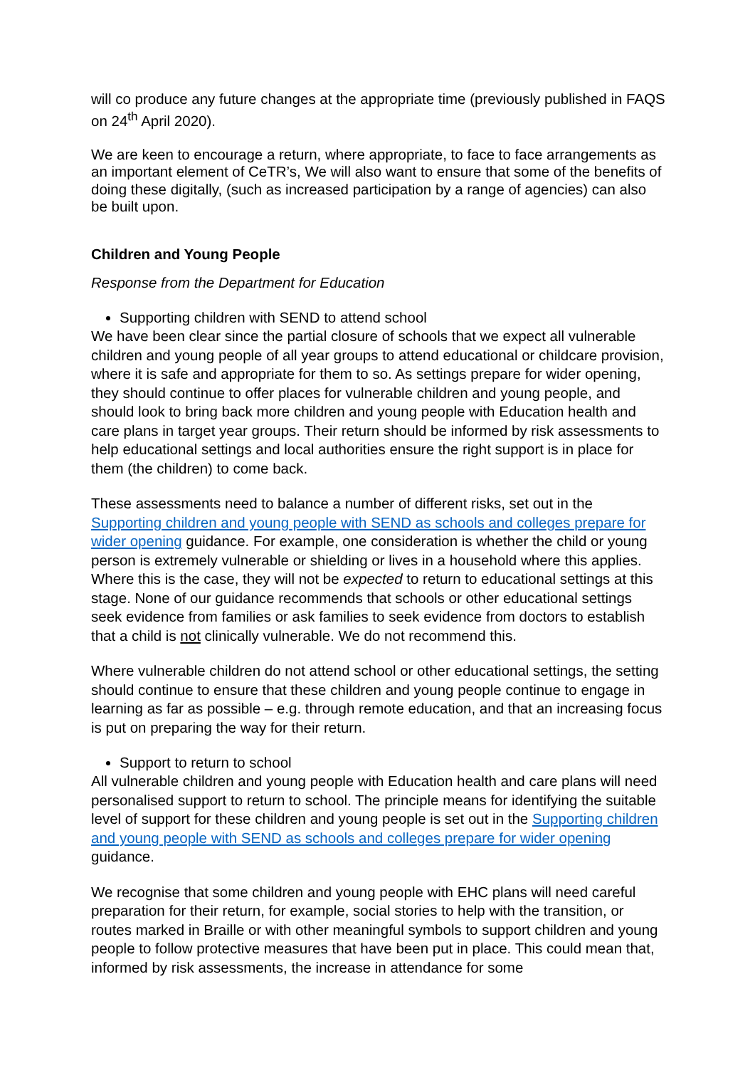will co produce any future changes at the appropriate time (previously published in FAQS on 24<sup>th</sup> April 2020).
We are keen to encourage a return, where appropriate, to face to face arrangements as an important element of CeTR’s, We will also want to ensure that some of the benefits of doing these digitally, (such as increased participation by a range of agencies) can also be built upon.
Children and Young People
Response from the Department for Education
Supporting children with SEND to attend school
We have been clear since the partial closure of schools that we expect all vulnerable children and young people of all year groups to attend educational or childcare provision, where it is safe and appropriate for them to so. As settings prepare for wider opening, they should continue to offer places for vulnerable children and young people, and should look to bring back more children and young people with Education health and care plans in target year groups. Their return should be informed by risk assessments to help educational settings and local authorities ensure the right support is in place for them (the children) to come back.
These assessments need to balance a number of different risks, set out in the Supporting children and young people with SEND as schools and colleges prepare for wider opening guidance. For example, one consideration is whether the child or young person is extremely vulnerable or shielding or lives in a household where this applies. Where this is the case, they will not be expected to return to educational settings at this stage. None of our guidance recommends that schools or other educational settings seek evidence from families or ask families to seek evidence from doctors to establish that a child is not clinically vulnerable. We do not recommend this.
Where vulnerable children do not attend school or other educational settings, the setting should continue to ensure that these children and young people continue to engage in learning as far as possible – e.g. through remote education, and that an increasing focus is put on preparing the way for their return.
Support to return to school
All vulnerable children and young people with Education health and care plans will need personalised support to return to school. The principle means for identifying the suitable level of support for these children and young people is set out in the Supporting children and young people with SEND as schools and colleges prepare for wider opening guidance.
We recognise that some children and young people with EHC plans will need careful preparation for their return, for example, social stories to help with the transition, or routes marked in Braille or with other meaningful symbols to support children and young people to follow protective measures that have been put in place. This could mean that, informed by risk assessments, the increase in attendance for some